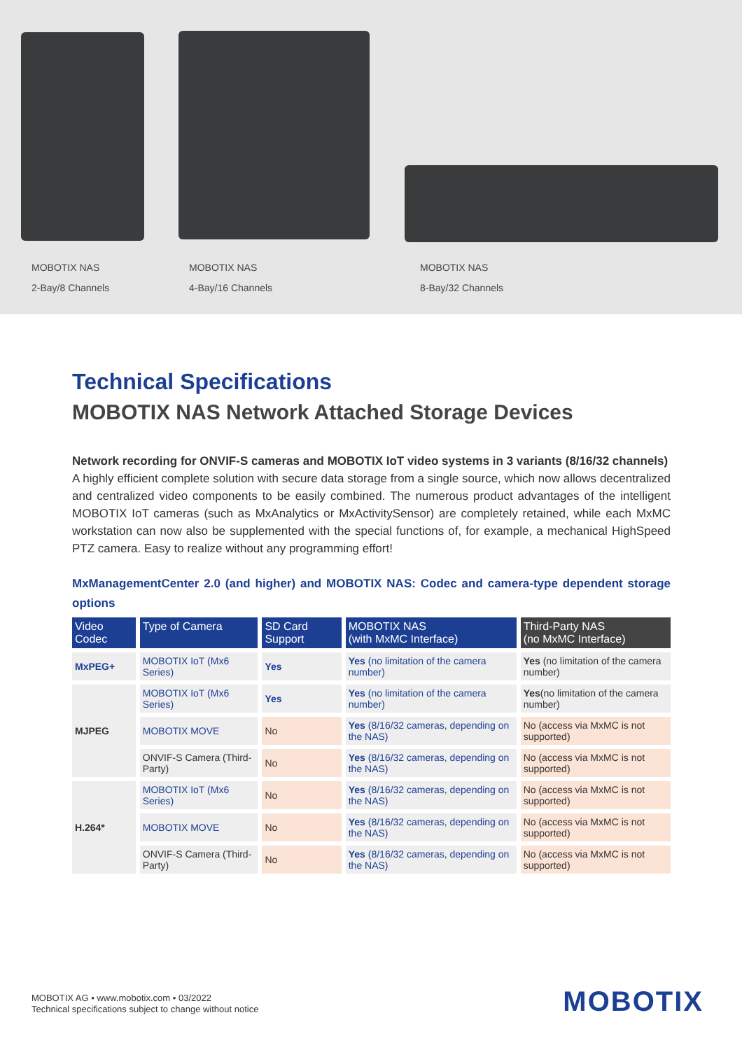MOBOTIX NAS
2-Bay/8 Channels
MOBOTIX NAS
4-Bay/16 Channels
MOBOTIX NAS
8-Bay/32 Channels
Technical Specifications
MOBOTIX NAS Network Attached Storage Devices
Network recording for ONVIF-S cameras and MOBOTIX IoT video systems in 3 variants (8/16/32 channels)
A highly efficient complete solution with secure data storage from a single source, which now allows decentralized and centralized video components to be easily combined. The numerous product advantages of the intelligent MOBOTIX IoT cameras (such as MxAnalytics or MxActivitySensor) are completely retained, while each MxMC workstation can now also be supplemented with the special functions of, for example, a mechanical HighSpeed PTZ camera. Easy to realize without any programming effort!
MxManagementCenter 2.0 (and higher) and MOBOTIX NAS: Codec and camera-type dependent storage options
| Video Codec | Type of Camera | SD Card Support | MOBOTIX NAS (with MxMC Interface) | Third-Party NAS (no MxMC Interface) |
| --- | --- | --- | --- | --- |
| MxPEG+ | MOBOTIX IoT (Mx6 Series) | Yes | Yes (no limitation of the camera number) | Yes (no limitation of the camera number) |
| MJPEG | MOBOTIX IoT (Mx6 Series) | Yes | Yes (no limitation of the camera number) | Yes (no limitation of the camera number) |
| | MOBOTIX MOVE | No | Yes (8/16/32 cameras, depending on the NAS) | No (access via MxMC is not supported) |
| | ONVIF-S Camera (Third-Party) | No | Yes (8/16/32 cameras, depending on the NAS) | No (access via MxMC is not supported) |
| H.264* | MOBOTIX IoT (Mx6 Series) | No | Yes (8/16/32 cameras, depending on the NAS) | No (access via MxMC is not supported) |
| | MOBOTIX MOVE | No | Yes (8/16/32 cameras, depending on the NAS) | No (access via MxMC is not supported) |
| | ONVIF-S Camera (Third-Party) | No | Yes (8/16/32 cameras, depending on the NAS) | No (access via MxMC is not supported) |
MOBOTIX AG • www.mobotix.com • 03/2022
Technical specifications subject to change without notice
MOBOTIX